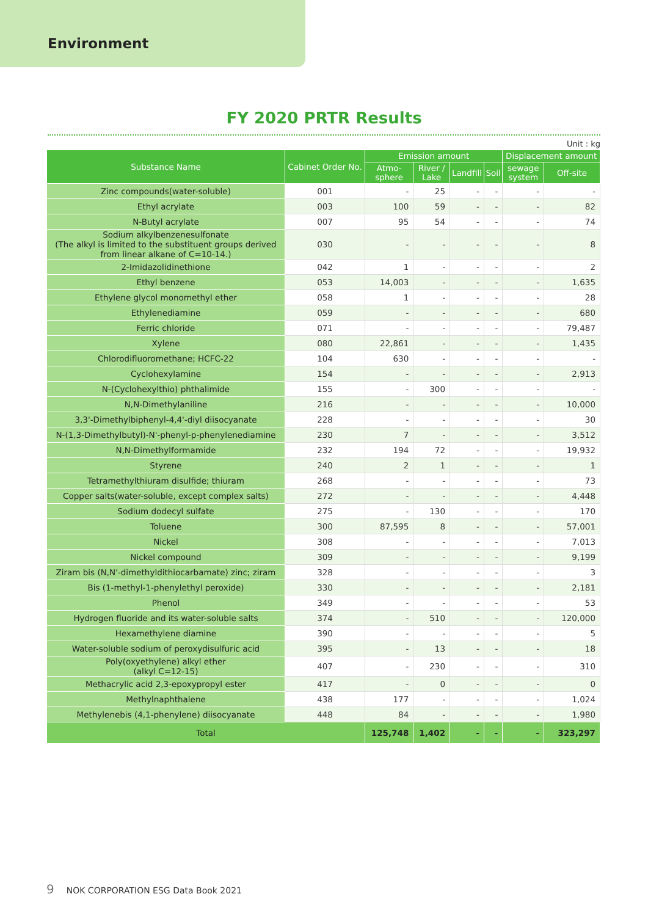Environment
FY 2020 PRTR Results
Unit : kg
| Substance Name | Cabinet Order No. | Emission amount | | | | Displacement amount | |
| --- | --- | --- | --- | --- | --- | --- | --- |
| | | Atmo- sphere | River / Lake | Landfill | Soil | sewage system | Off-site |
| Zinc compounds(water-soluble) | 001 | - | 25 | - | - | - | - |
| Ethyl acrylate | 003 | 100 | 59 | - | - | - | 82 |
| N-Butyl acrylate | 007 | 95 | 54 | - | - | - | 74 |
| Sodium alkylbenzenesulfonate (The alkyl is limited to the substituent groups derived from linear alkane of C=10-14.) | 030 | - | - | - | - | - | 8 |
| 2-Imidazolidinethione | 042 | 1 | - | - | - | - | 2 |
| Ethyl benzene | 053 | 14,003 | - | - | - | - | 1,635 |
| Ethylene glycol monomethyl ether | 058 | 1 | - | - | - | - | 28 |
| Ethylenediamine | 059 | - | - | - | - | - | 680 |
| Ferric chloride | 071 | - | - | - | - | - | 79,487 |
| Xylene | 080 | 22,861 | - | - | - | - | 1,435 |
| Chlorodifluoromethane; HCFC-22 | 104 | 630 | - | - | - | - | - |
| Cyclohexylamine | 154 | - | - | - | - | - | 2,913 |
| N-(Cyclohexylthio) phthalimide | 155 | - | 300 | - | - | - | - |
| N,N-Dimethylaniline | 216 | - | - | - | - | - | 10,000 |
| 3,3'-Dimethylbiphenyl-4,4'-diyl diisocyanate | 228 | - | - | - | - | - | 30 |
| N-(1,3-Dimethylbutyl)-N'-phenyl-p-phenylenediamine | 230 | 7 | - | - | - | - | 3,512 |
| N,N-Dimethylformamide | 232 | 194 | 72 | - | - | - | 19,932 |
| Styrene | 240 | 2 | 1 | - | - | - | 1 |
| Tetramethylthiuram disulfide; thiuram | 268 | - | - | - | - | - | 73 |
| Copper salts(water-soluble, except complex salts) | 272 | - | - | - | - | - | 4,448 |
| Sodium dodecyl sulfate | 275 | - | 130 | - | - | - | 170 |
| Toluene | 300 | 87,595 | 8 | - | - | - | 57,001 |
| Nickel | 308 | - | - | - | - | - | 7,013 |
| Nickel compound | 309 | - | - | - | - | - | 9,199 |
| Ziram bis (N,N'-dimethyldithiocarbamate) zinc; ziram | 328 | - | - | - | - | - | 3 |
| Bis (1-methyl-1-phenylethyl peroxide) | 330 | - | - | - | - | - | 2,181 |
| Phenol | 349 | - | - | - | - | - | 53 |
| Hydrogen fluoride and its water-soluble salts | 374 | - | 510 | - | - | - | 120,000 |
| Hexamethylene diamine | 390 | - | - | - | - | - | 5 |
| Water-soluble sodium of peroxydisulfuric acid | 395 | - | 13 | - | - | - | 18 |
| Poly(oxyethylene) alkyl ether (alkyl C=12-15) | 407 | - | 230 | - | - | - | 310 |
| Methacrylic acid 2,3-epoxypropyl ester | 417 | - | 0 | - | - | - | 0 |
| Methylnaphthalene | 438 | 177 | - | - | - | - | 1,024 |
| Methylenebis (4,1-phenylene) diisocyanate | 448 | 84 | - | - | - | - | 1,980 |
| Total | | 125,748 | 1,402 | - | - | - | 323,297 |
9 NOK CORPORATION ESG Data Book 2021